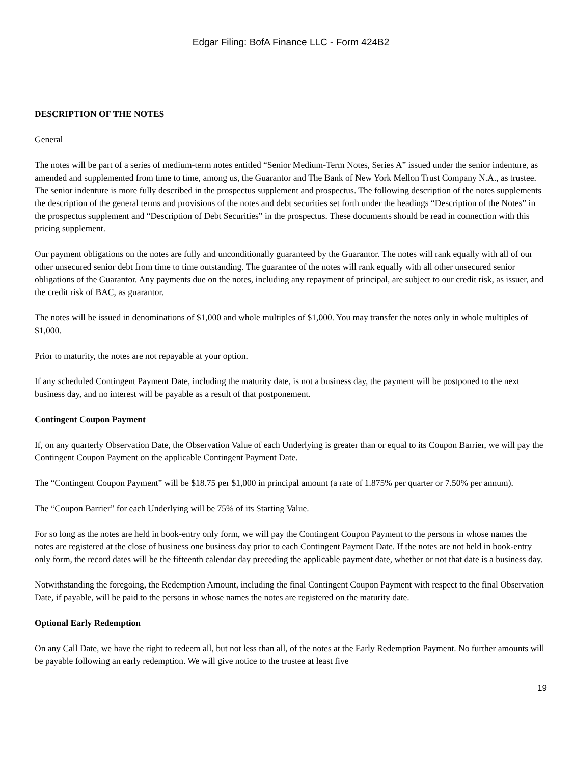Edgar Filing: BofA Finance LLC - Form 424B2
DESCRIPTION OF THE NOTES
General
The notes will be part of a series of medium-term notes entitled “Senior Medium-Term Notes, Series A” issued under the senior indenture, as amended and supplemented from time to time, among us, the Guarantor and The Bank of New York Mellon Trust Company N.A., as trustee. The senior indenture is more fully described in the prospectus supplement and prospectus. The following description of the notes supplements the description of the general terms and provisions of the notes and debt securities set forth under the headings “Description of the Notes” in the prospectus supplement and “Description of Debt Securities” in the prospectus. These documents should be read in connection with this pricing supplement.
Our payment obligations on the notes are fully and unconditionally guaranteed by the Guarantor. The notes will rank equally with all of our other unsecured senior debt from time to time outstanding. The guarantee of the notes will rank equally with all other unsecured senior obligations of the Guarantor. Any payments due on the notes, including any repayment of principal, are subject to our credit risk, as issuer, and the credit risk of BAC, as guarantor.
The notes will be issued in denominations of $1,000 and whole multiples of $1,000. You may transfer the notes only in whole multiples of $1,000.
Prior to maturity, the notes are not repayable at your option.
If any scheduled Contingent Payment Date, including the maturity date, is not a business day, the payment will be postponed to the next business day, and no interest will be payable as a result of that postponement.
Contingent Coupon Payment
If, on any quarterly Observation Date, the Observation Value of each Underlying is greater than or equal to its Coupon Barrier, we will pay the Contingent Coupon Payment on the applicable Contingent Payment Date.
The “Contingent Coupon Payment” will be $18.75 per $1,000 in principal amount (a rate of 1.875% per quarter or 7.50% per annum).
The “Coupon Barrier” for each Underlying will be 75% of its Starting Value.
For so long as the notes are held in book-entry only form, we will pay the Contingent Coupon Payment to the persons in whose names the notes are registered at the close of business one business day prior to each Contingent Payment Date. If the notes are not held in book-entry only form, the record dates will be the fifteenth calendar day preceding the applicable payment date, whether or not that date is a business day.
Notwithstanding the foregoing, the Redemption Amount, including the final Contingent Coupon Payment with respect to the final Observation Date, if payable, will be paid to the persons in whose names the notes are registered on the maturity date.
Optional Early Redemption
On any Call Date, we have the right to redeem all, but not less than all, of the notes at the Early Redemption Payment. No further amounts will be payable following an early redemption. We will give notice to the trustee at least five
19